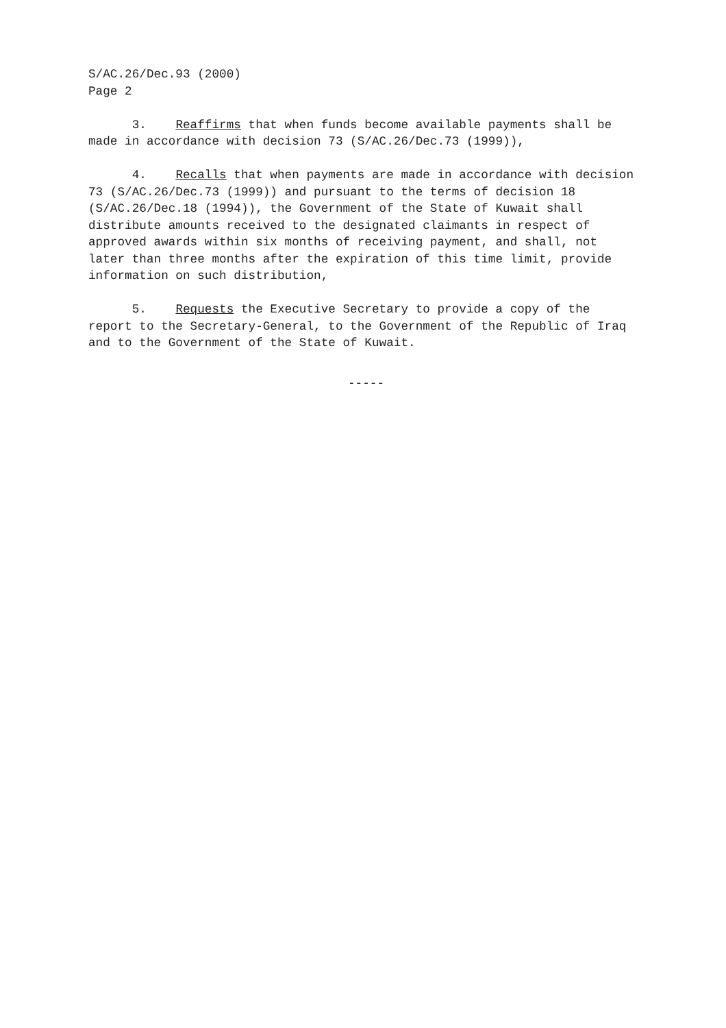S/AC.26/Dec.93 (2000) Page 2
3. Reaffirms that when funds become available payments shall be made in accordance with decision 73 (S/AC.26/Dec.73 (1999)),
4. Recalls that when payments are made in accordance with decision 73 (S/AC.26/Dec.73 (1999)) and pursuant to the terms of decision 18 (S/AC.26/Dec.18 (1994)), the Government of the State of Kuwait shall distribute amounts received to the designated claimants in respect of approved awards within six months of receiving payment, and shall, not later than three months after the expiration of this time limit, provide information on such distribution,
5. Requests the Executive Secretary to provide a copy of the report to the Secretary-General, to the Government of the Republic of Iraq and to the Government of the State of Kuwait.
-----